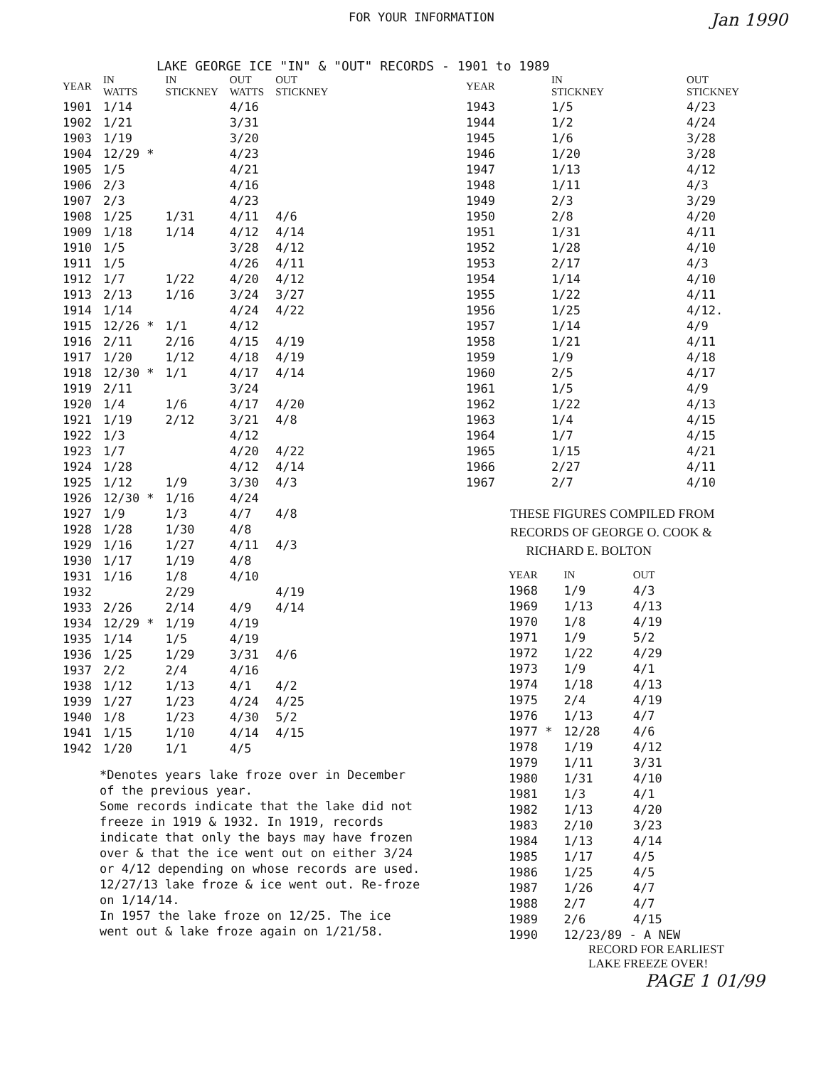FOR YOUR INFORMATION Jan 1990
LAKE GEORGE ICE "IN" & "OUT" RECORDS - 1901 to 1989
| YEAR | IN WATTS | IN STICKNEY | OUT WATTS | OUT STICKNEY |
| --- | --- | --- | --- | --- |
| 1901 | 1/14 | | 4/16 | |
| 1902 | 1/21 | | 3/31 | |
| 1903 | 1/19 | | 3/20 | |
| 1904 | 12/29 * | | 4/23 | |
| 1905 | 1/5 | | 4/21 | |
| 1906 | 2/3 | | 4/16 | |
| 1907 | 2/3 | | 4/23 | |
| 1908 | 1/25 | 1/31 | 4/11 | 4/6 |
| 1909 | 1/18 | 1/14 | 4/12 | 4/14 |
| 1910 | 1/5 | | 3/28 | 4/12 |
| 1911 | 1/5 | | 4/26 | 4/11 |
| 1912 | 1/7 | 1/22 | 4/20 | 4/12 |
| 1913 | 2/13 | 1/16 | 3/24 | 3/27 |
| 1914 | 1/14 | | 4/24 | 4/22 |
| 1915 | 12/26 * | 1/1 | 4/12 | |
| 1916 | 2/11 | 2/16 | 4/15 | 4/19 |
| 1917 | 1/20 | 1/12 | 4/18 | 4/19 |
| 1918 | 12/30 * | 1/1 | 4/17 | 4/14 |
| 1919 | 2/11 | | 3/24 | |
| 1920 | 1/4 | 1/6 | 4/17 | 4/20 |
| 1921 | 1/19 | 2/12 | 3/21 | 4/8 |
| 1922 | 1/3 | | 4/12 | |
| 1923 | 1/7 | | 4/20 | 4/22 |
| 1924 | 1/28 | | 4/12 | 4/14 |
| 1925 | 1/12 | 1/9 | 3/30 | 4/3 |
| 1926 | 12/30 * | 1/16 | 4/24 | |
| 1927 | 1/9 | 1/3 | 4/7 | 4/8 |
| 1928 | 1/28 | 1/30 | 4/8 | |
| 1929 | 1/16 | 1/27 | 4/11 | 4/3 |
| 1930 | 1/17 | 1/19 | 4/8 | |
| 1931 | 1/16 | 1/8 | 4/10 | |
| 1932 | | 2/29 | | 4/19 |
| 1933 | 2/26 | 2/14 | 4/9 | 4/14 |
| 1934 | 12/29 * | 1/19 | 4/19 | |
| 1935 | 1/14 | 1/5 | 4/19 | |
| 1936 | 1/25 | 1/29 | 3/31 | 4/6 |
| 1937 | 2/2 | 2/4 | 4/16 | |
| 1938 | 1/12 | 1/13 | 4/1 | 4/2 |
| 1939 | 1/27 | 1/23 | 4/24 | 4/25 |
| 1940 | 1/8 | 1/23 | 4/30 | 5/2 |
| 1941 | 1/15 | 1/10 | 4/14 | 4/15 |
| 1942 | 1/20 | 1/1 | 4/5 | |
*Denotes years lake froze over in December of the previous year.
Some records indicate that the lake did not freeze in 1919 & 1932. In 1919, records indicate that only the bays may have frozen over & that the ice went out on either 3/24 or 4/12 depending on whose records are used.
12/27/13 lake froze & ice went out. Re-froze on 1/14/14.
In 1957 the lake froze on 12/25. The ice went out & lake froze again on 1/21/58.
| YEAR | IN STICKNEY | OUT STICKNEY |
| --- | --- | --- |
| 1943 | 1/5 | 4/23 |
| 1944 | 1/2 | 4/24 |
| 1945 | 1/6 | 3/28 |
| 1946 | 1/20 | 3/28 |
| 1947 | 1/13 | 4/12 |
| 1948 | 1/11 | 4/3 |
| 1949 | 2/3 | 3/29 |
| 1950 | 2/8 | 4/20 |
| 1951 | 1/31 | 4/11 |
| 1952 | 1/28 | 4/10 |
| 1953 | 2/17 | 4/3 |
| 1954 | 1/14 | 4/10 |
| 1955 | 1/22 | 4/11 |
| 1956 | 1/25 | 4/12. |
| 1957 | 1/14 | 4/9 |
| 1958 | 1/21 | 4/11 |
| 1959 | 1/9 | 4/18 |
| 1960 | 2/5 | 4/17 |
| 1961 | 1/5 | 4/9 |
| 1962 | 1/22 | 4/13 |
| 1963 | 1/4 | 4/15 |
| 1964 | 1/7 | 4/15 |
| 1965 | 1/15 | 4/21 |
| 1966 | 2/27 | 4/11 |
| 1967 | 2/7 | 4/10 |
THESE FIGURES COMPILED FROM
RECORDS OF GEORGE O. COOK &
RICHARD E. BOLTON
| YEAR | IN | OUT |
| --- | --- | --- |
| 1968 | 1/9 | 4/3 |
| 1969 | 1/13 | 4/13 |
| 1970 | 1/8 | 4/19 |
| 1971 | 1/9 | 5/2 |
| 1972 | 1/22 | 4/29 |
| 1973 | 1/9 | 4/1 |
| 1974 | 1/18 | 4/13 |
| 1975 | 2/4 | 4/19 |
| 1976 | 1/13 | 4/7 |
| 1977 * | 12/28 | 4/6 |
| 1978 | 1/19 | 4/12 |
| 1979 | 1/11 | 3/31 |
| 1980 | 1/31 | 4/10 |
| 1981 | 1/3 | 4/1 |
| 1982 | 1/13 | 4/20 |
| 1983 | 2/10 | 3/23 |
| 1984 | 1/13 | 4/14 |
| 1985 | 1/17 | 4/5 |
| 1986 | 1/25 | 4/5 |
| 1987 | 1/26 | 4/7 |
| 1988 | 2/7 | 4/7 |
| 1989 | 2/6 | 4/15 |
| 1990 | 12/23/89 - A NEW | |
RECORD FOR EARLIEST
LAKE FREEZE OVER!
PAGE 1 01/99